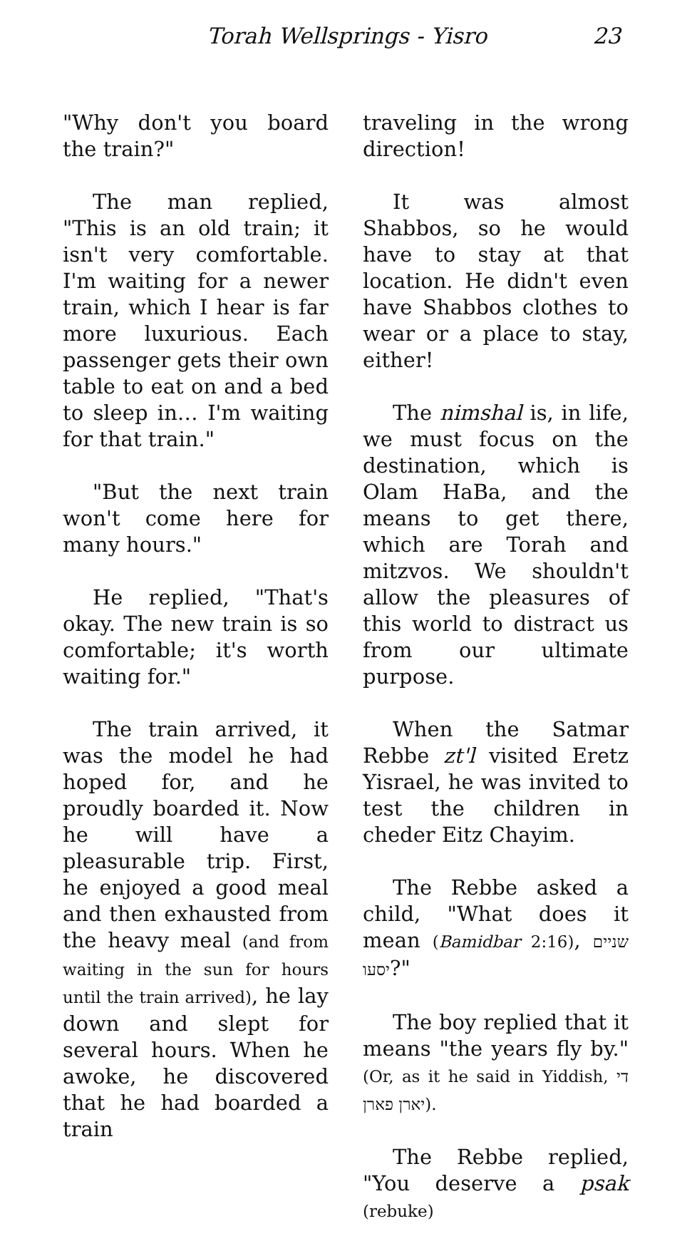Torah Wellsprings - Yisro 23
"Why don't you board the train?"
The man replied, "This is an old train; it isn't very comfortable. I'm waiting for a newer train, which I hear is far more luxurious. Each passenger gets their own table to eat on and a bed to sleep in… I'm waiting for that train."
"But the next train won't come here for many hours."
He replied, "That's okay. The new train is so comfortable; it's worth waiting for."
The train arrived, it was the model he had hoped for, and he proudly boarded it. Now he will have a pleasurable trip. First, he enjoyed a good meal and then exhausted from the heavy meal (and from waiting in the sun for hours until the train arrived), he lay down and slept for several hours. When he awoke, he discovered that he had boarded a train
traveling in the wrong direction!
It was almost Shabbos, so he would have to stay at that location. He didn't even have Shabbos clothes to wear or a place to stay, either!
The nimshal is, in life, we must focus on the destination, which is Olam HaBa, and the means to get there, which are Torah and mitzvos. We shouldn't allow the pleasures of this world to distract us from our ultimate purpose.
When the Satmar Rebbe zt'l visited Eretz Yisrael, he was invited to test the children in cheder Eitz Chayim.
The Rebbe asked a child, "What does it mean (Bamidbar 2:16), שניים יסעו?"
The boy replied that it means "the years fly by." (Or, as it he said in Yiddish, די יארן פארן).
The Rebbe replied, "You deserve a psak (rebuke)